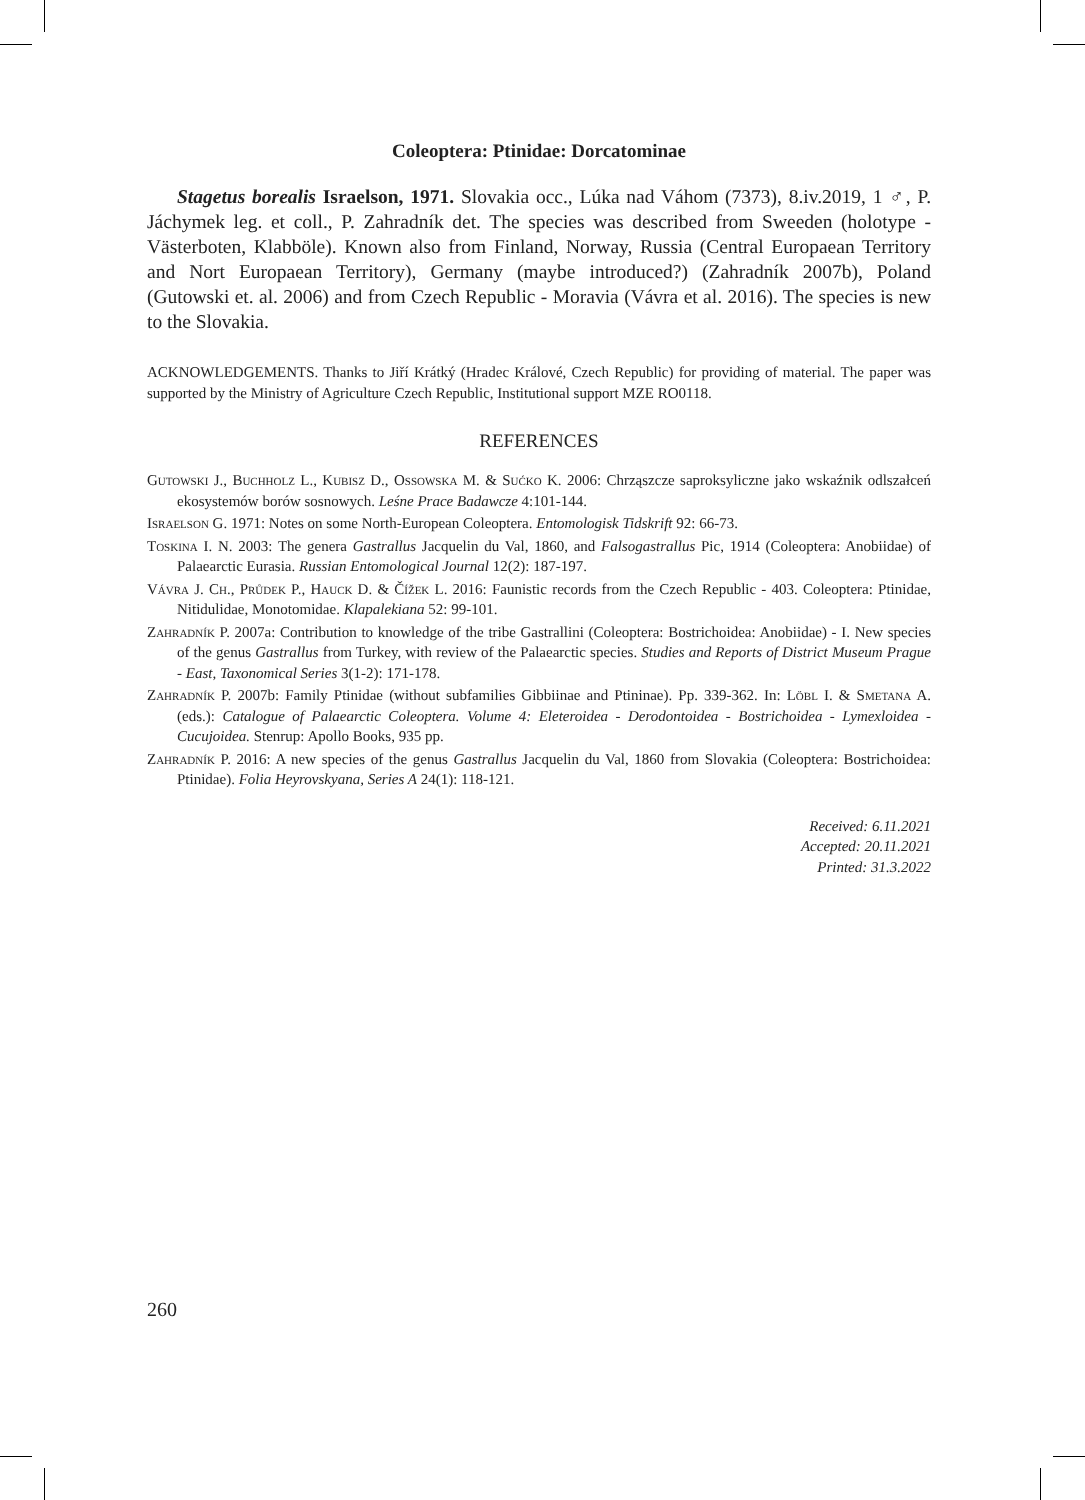Coleoptera: Ptinidae: Dorcatominae
Stagetus borealis Israelson, 1971. Slovakia occ., Lúka nad Váhom (7373), 8.iv.2019, 1 ♂, P. Jáchymek leg. et coll., P. Zahradník det. The species was described from Sweeden (holotype - Västerboten, Klabböle). Known also from Finland, Norway, Russia (Central Europaean Territory and Nort Europaean Territory), Germany (maybe introduced?) (Zahradník 2007b), Poland (Gutowski et. al. 2006) and from Czech Republic - Moravia (Vávra et al. 2016). The species is new to the Slovakia.
ACKNOWLEDGEMENTS. Thanks to Jiří Krátký (Hradec Králové, Czech Republic) for providing of material. The paper was supported by the Ministry of Agriculture Czech Republic, Institutional support MZE RO0118.
REFERENCES
Gutowski J., Buchholz L., Kubisz D., Ossowska M. & Sućko K. 2006: Chrząszcze saproksyliczne jako wskaźnik odlszałceń ekosystemów borów sosnowych. Leśne Prace Badawcze 4:101-144.
Israelson G. 1971: Notes on some North-European Coleoptera. Entomologisk Tidskrift 92: 66-73.
Toskina I. N. 2003: The genera Gastrallus Jacquelin du Val, 1860, and Falsogastrallus Pic, 1914 (Coleoptera: Anobiidae) of Palaearctic Eurasia. Russian Entomological Journal 12(2): 187-197.
Vávra J. Ch., Průdek P., Hauck D. & Čížek L. 2016: Faunistic records from the Czech Republic - 403. Coleoptera: Ptinidae, Nitidulidae, Monotomidae. Klapalekiana 52: 99-101.
Zahradník P. 2007a: Contribution to knowledge of the tribe Gastrallini (Coleoptera: Bostrichoidea: Anobiidae) - I. New species of the genus Gastrallus from Turkey, with review of the Palaearctic species. Studies and Reports of District Museum Prague - East, Taxonomical Series 3(1-2): 171-178.
Zahradník P. 2007b: Family Ptinidae (without subfamilies Gibbiinae and Ptininae). Pp. 339-362. In: Löbl I. & Smetana A. (eds.): Catalogue of Palaearctic Coleoptera. Volume 4: Eleteroidea - Derodontoidea - Bostrichoidea - Lymexloidea - Cucujoidea. Stenrup: Apollo Books, 935 pp.
Zahradník P. 2016: A new species of the genus Gastrallus Jacquelin du Val, 1860 from Slovakia (Coleoptera: Bostrichoidea: Ptinidae). Folia Heyrovskyana, Series A 24(1): 118-121.
Received: 6.11.2021
Accepted: 20.11.2021
Printed: 31.3.2022
260